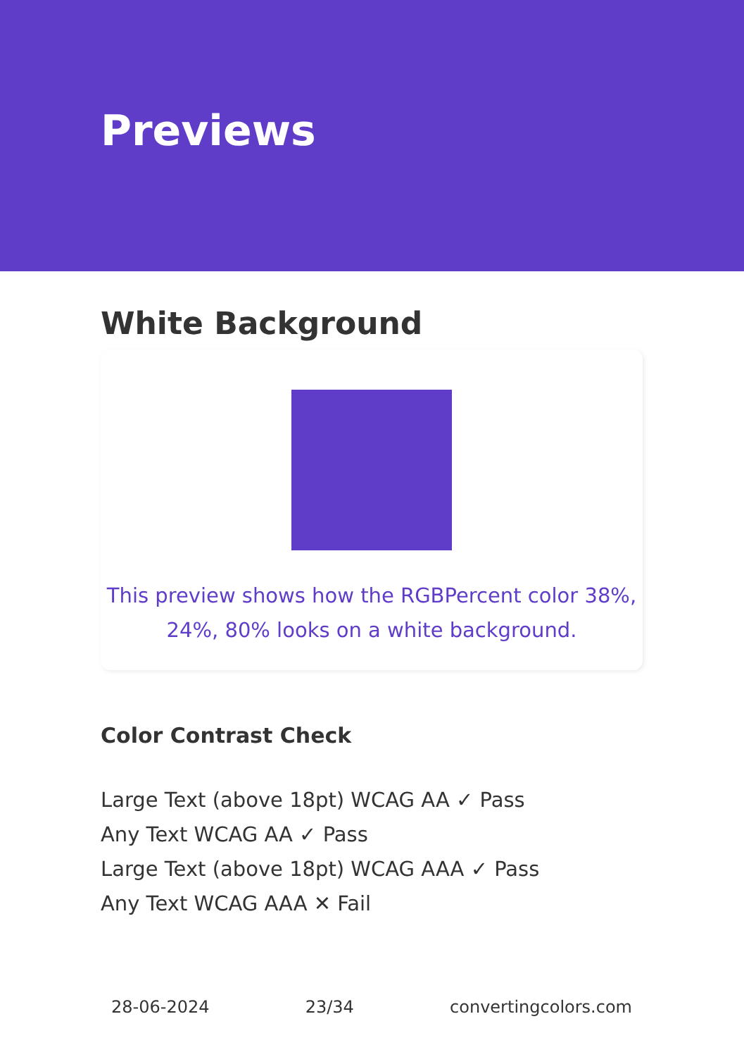Previews
White Background
This preview shows how the RGBPercent color 38%,
24%, 80% looks on a white background.
Color Contrast Check
Large Text (above 18pt) WCAG AA ✓ Pass
Any Text WCAG AA ✓ Pass
Large Text (above 18pt) WCAG AAA ✓ Pass
Any Text WCAG AAA ✕ Fail
28-06-2024 23/34 convertingcolors.com